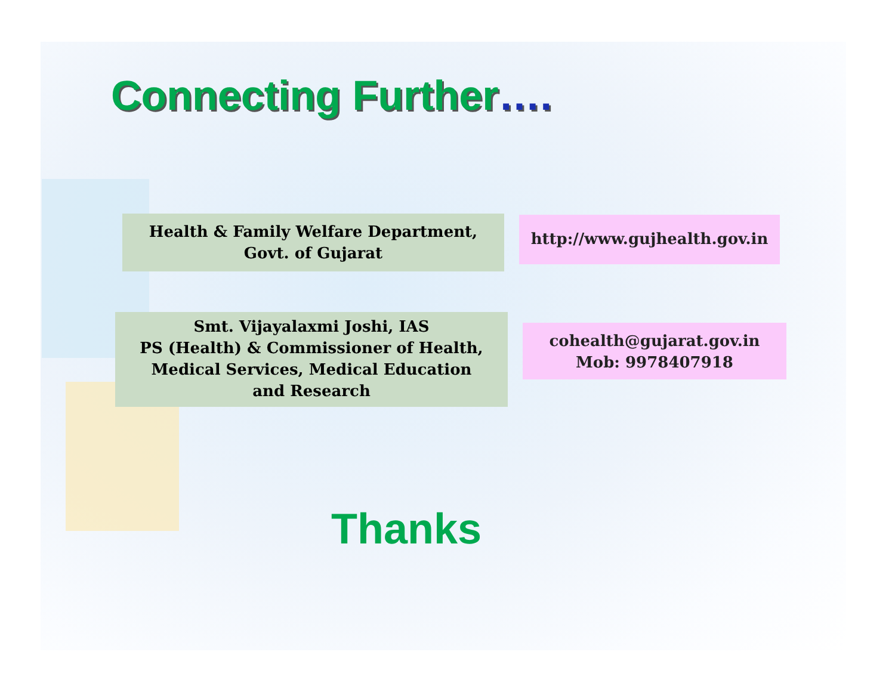Connecting Further….
Health & Family Welfare Department,
Govt. of Gujarat
http://www.gujhealth.gov.in
Smt. Vijayalaxmi Joshi, IAS
PS (Health) & Commissioner of Health,
Medical Services, Medical Education
and Research
cohealth@gujarat.gov.in
Mob: 9978407918
Thanks